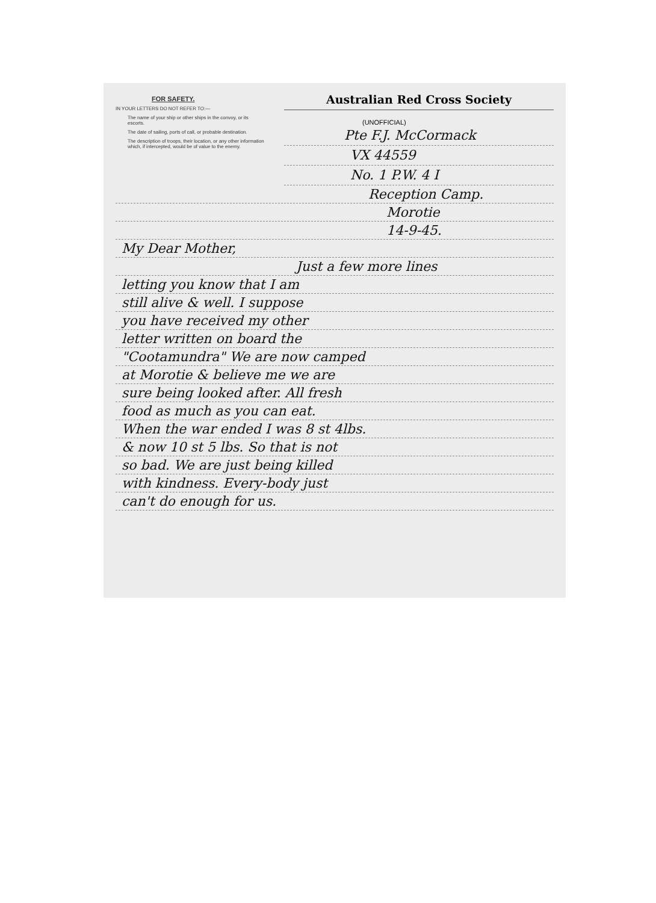FOR SAFETY.
IN YOUR LETTERS DO NOT REFER TO:—
The name of your ship or other ships in the convoy, or its escorts.
The date of sailing, ports of call, or probable destination.
The description of troops, their location, or any other information which, if intercepted, would be of value to the enemy.
Australian Red Cross Society
(UNOFFICIAL)
Pte F.J. McCormack
VX 44559
No. 1 P.W. 4 I
Reception Camp.
Morotie
14-9-45.
My Dear Mother,
Just a few more lines
letting you know that I am
still alive & well. I suppose
you have received my other
letter written on board the
"Cootamundra" We are now camped
at Morotie & believe me we are
sure being looked after. All fresh
food as much as you can eat.
When the war ended I was 8 st 4lbs.
& now 10 st 5 lbs. So that is not
so bad. We are just being killed
with kindness. Every-body just
can't do enough for us.